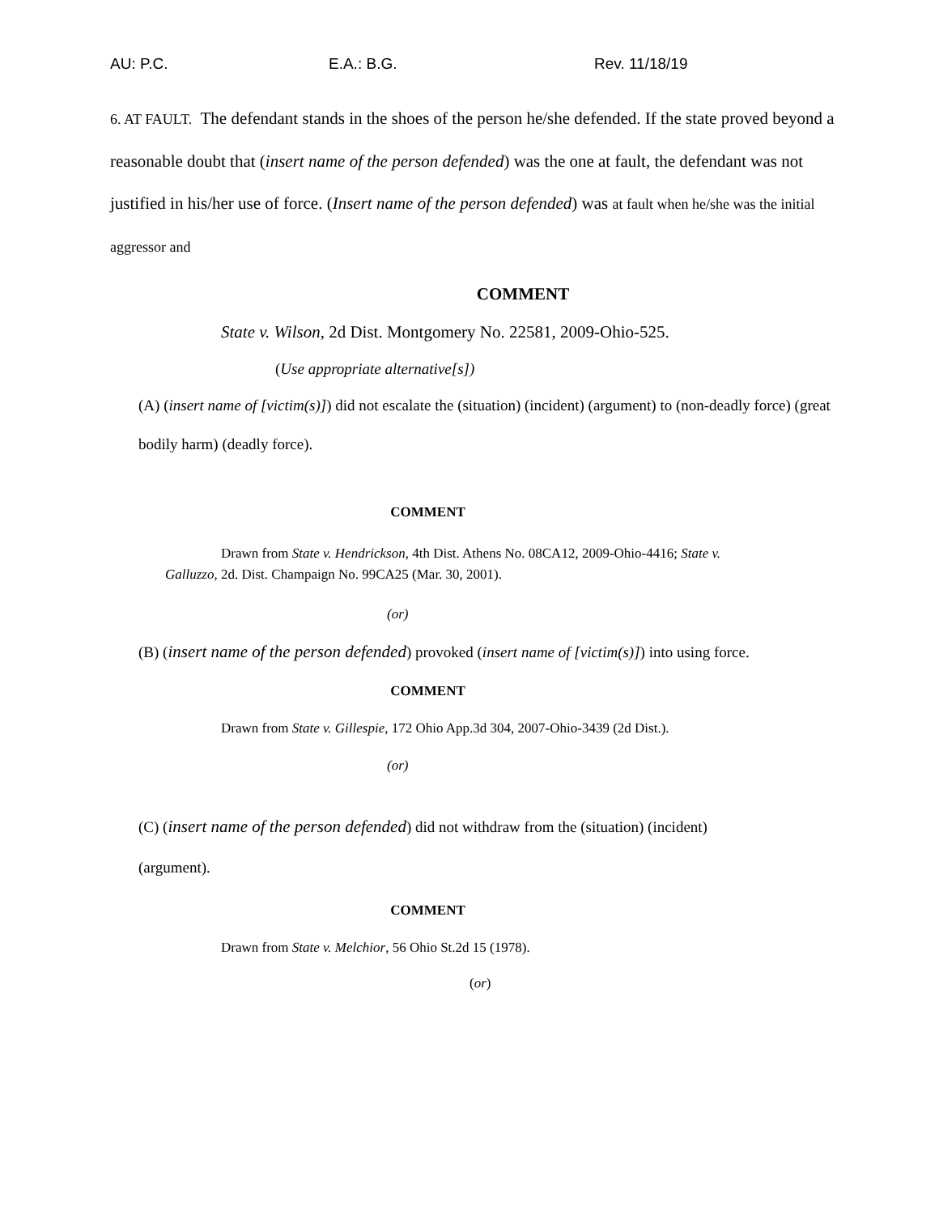AU: P.C. E.A.: B.G. Rev. 11/18/19
6. AT FAULT. The defendant stands in the shoes of the person he/she defended. If the state proved beyond a reasonable doubt that (insert name of the person defended) was the one at fault, the defendant was not justified in his/her use of force. (Insert name of the person defended) was at fault when he/she was the initial aggressor and
COMMENT
State v. Wilson, 2d Dist. Montgomery No. 22581, 2009-Ohio-525.
(Use appropriate alternative[s])
(A) (insert name of [victim(s)]) did not escalate the (situation) (incident) (argument) to (non-deadly force) (great bodily harm) (deadly force).
COMMENT
Drawn from State v. Hendrickson, 4th Dist. Athens No. 08CA12, 2009-Ohio-4416; State v. Galluzzo, 2d. Dist. Champaign No. 99CA25 (Mar. 30, 2001).
(or)
(B) (insert name of the person defended) provoked (insert name of [victim(s)]) into using force.
COMMENT
Drawn from State v. Gillespie, 172 Ohio App.3d 304, 2007-Ohio-3439 (2d Dist.).
(or)
(C) (insert name of the person defended) did not withdraw from the (situation) (incident)
(argument).
COMMENT
Drawn from State v. Melchior, 56 Ohio St.2d 15 (1978).
(or)